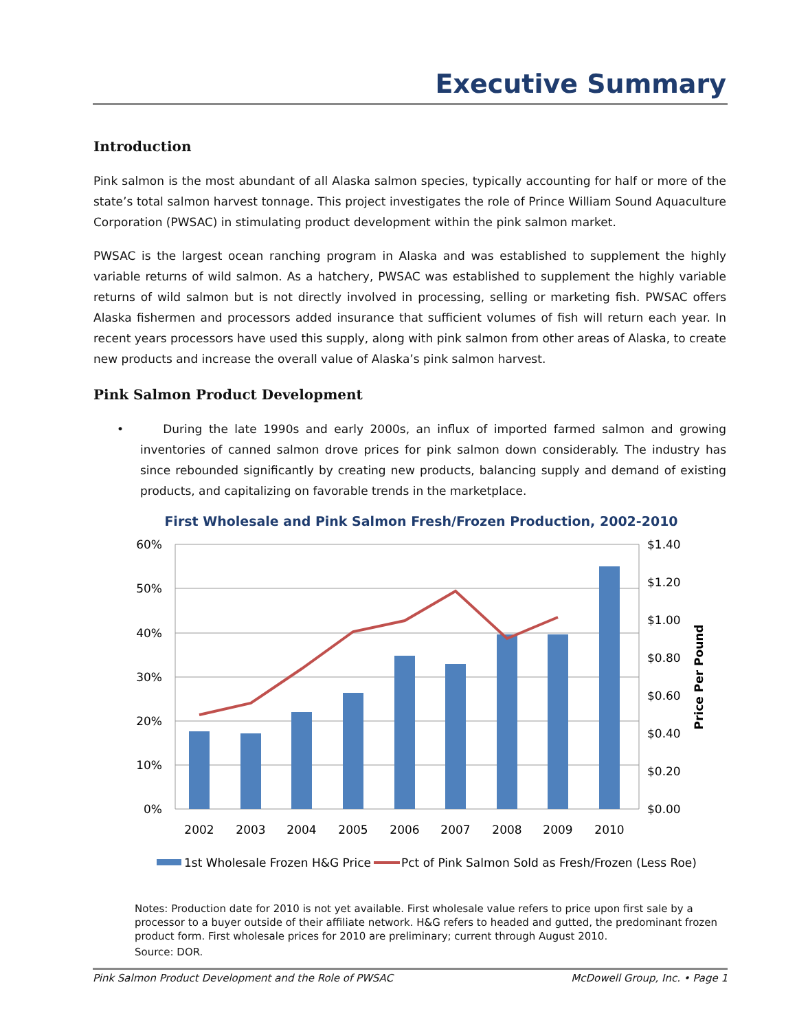Executive Summary
Introduction
Pink salmon is the most abundant of all Alaska salmon species, typically accounting for half or more of the state’s total salmon harvest tonnage. This project investigates the role of Prince William Sound Aquaculture Corporation (PWSAC) in stimulating product development within the pink salmon market.
PWSAC is the largest ocean ranching program in Alaska and was established to supplement the highly variable returns of wild salmon. As a hatchery, PWSAC was established to supplement the highly variable returns of wild salmon but is not directly involved in processing, selling or marketing fish. PWSAC offers Alaska fishermen and processors added insurance that sufficient volumes of fish will return each year. In recent years processors have used this supply, along with pink salmon from other areas of Alaska, to create new products and increase the overall value of Alaska’s pink salmon harvest.
Pink Salmon Product Development
• During the late 1990s and early 2000s, an influx of imported farmed salmon and growing inventories of canned salmon drove prices for pink salmon down considerably. The industry has since rebounded significantly by creating new products, balancing supply and demand of existing products, and capitalizing on favorable trends in the marketplace.
First Wholesale and Pink Salmon Fresh/Frozen Production, 2002-2010
60%
50%
40%
30%
20%
10%
0%
$1.40
$1.20
$1.00
$0.80
$0.60
$0.40
$0.20
$0.00
Price Per Pound
2002
2003
2004
2005
2006
2007
2008
2009
2010
1st Wholesale Frozen H&G Price
Pct of Pink Salmon Sold as Fresh/Frozen (Less Roe)
Notes: Production date for 2010 is not yet available. First wholesale value refers to price upon first sale by a processor to a buyer outside of their affiliate network. H&G refers to headed and gutted, the predominant frozen product form. First wholesale prices for 2010 are preliminary; current through August 2010.
Source: DOR.
Pink Salmon Product Development and the Role of PWSAC McDowell Group, Inc. • Page 1